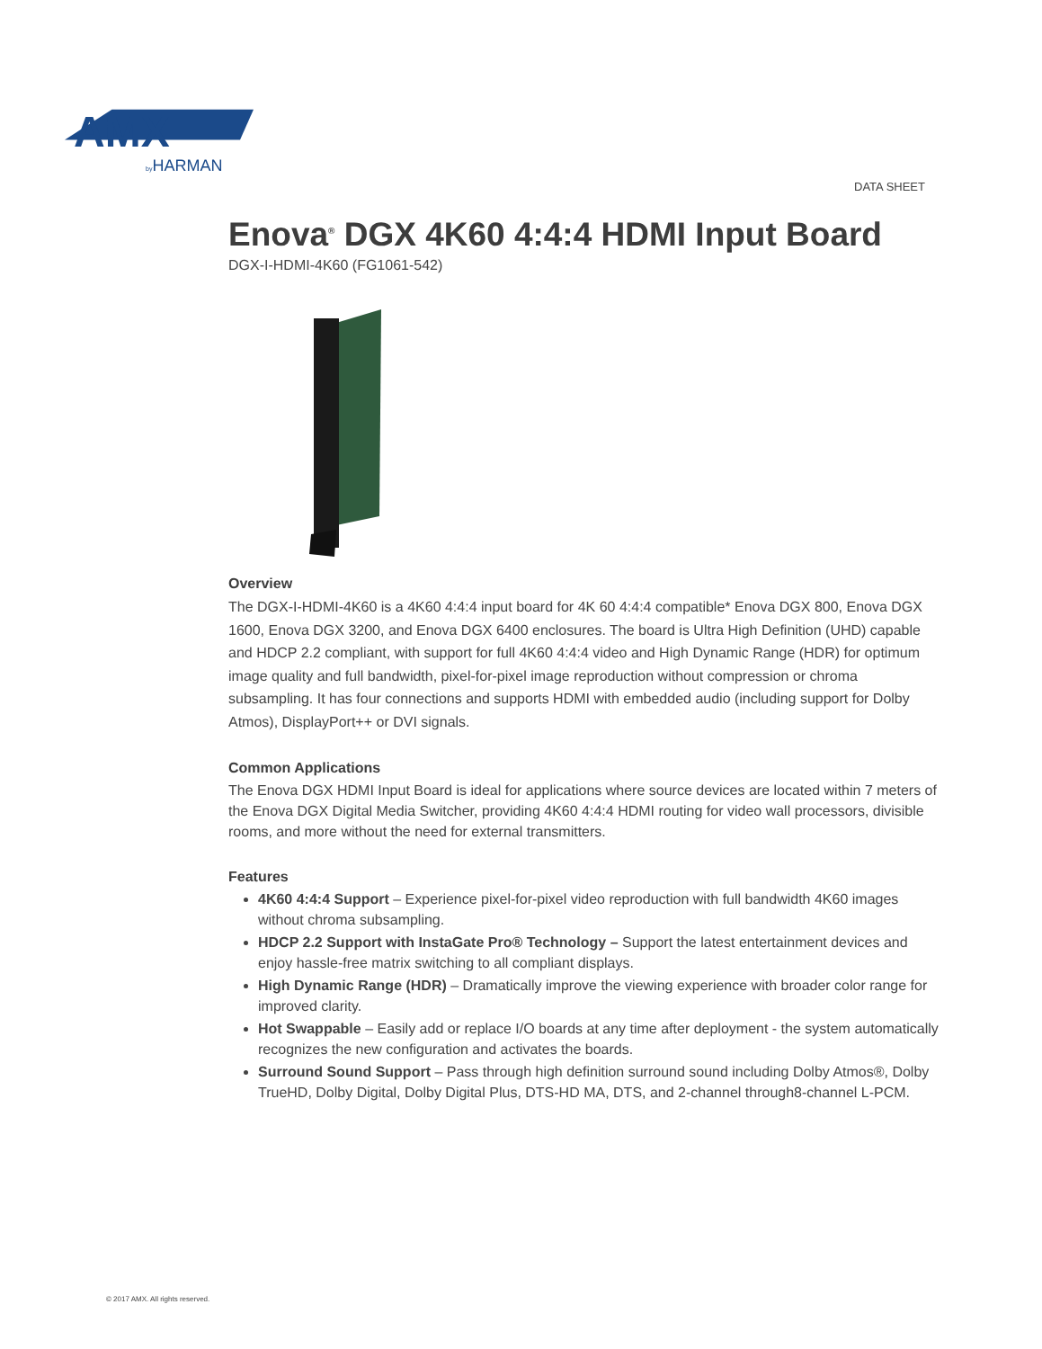AMX
byHARMAN
DATA SHEET
Enova<sup>®</sup> DGX 4K60 4:4:4 HDMI Input Board
DGX-I-HDMI-4K60 (FG1061-542)
Overview
The DGX-I-HDMI-4K60 is a 4K60 4:4:4 input board for 4K 60 4:4:4 compatible* Enova DGX 800, Enova DGX 1600, Enova DGX 3200, and Enova DGX 6400 enclosures. The board is Ultra High Definition (UHD) capable and HDCP 2.2 compliant, with support for full 4K60 4:4:4 video and High Dynamic Range (HDR) for optimum image quality and full bandwidth, pixel-for-pixel image reproduction without compression or chroma subsampling. It has four connections and supports HDMI with embedded audio (including support for Dolby Atmos), DisplayPort++ or DVI signals.
Common Applications
The Enova DGX HDMI Input Board is ideal for applications where source devices are located within 7 meters of the Enova DGX Digital Media Switcher, providing 4K60 4:4:4 HDMI routing for video wall processors, divisible rooms, and more without the need for external transmitters.
Features
4K60 4:4:4 Support – Experience pixel-for-pixel video reproduction with full bandwidth 4K60 images without chroma subsampling.
HDCP 2.2 Support with InstaGate Pro® Technology – Support the latest entertainment devices and enjoy hassle-free matrix switching to all compliant displays.
High Dynamic Range (HDR) – Dramatically improve the viewing experience with broader color range for improved clarity.
Hot Swappable – Easily add or replace I/O boards at any time after deployment - the system automatically recognizes the new configuration and activates the boards.
Surround Sound Support – Pass through high definition surround sound including Dolby Atmos®, Dolby TrueHD, Dolby Digital, Dolby Digital Plus, DTS-HD MA, DTS, and 2-channel through8-channel L-PCM.
© 2017 AMX. All rights reserved.